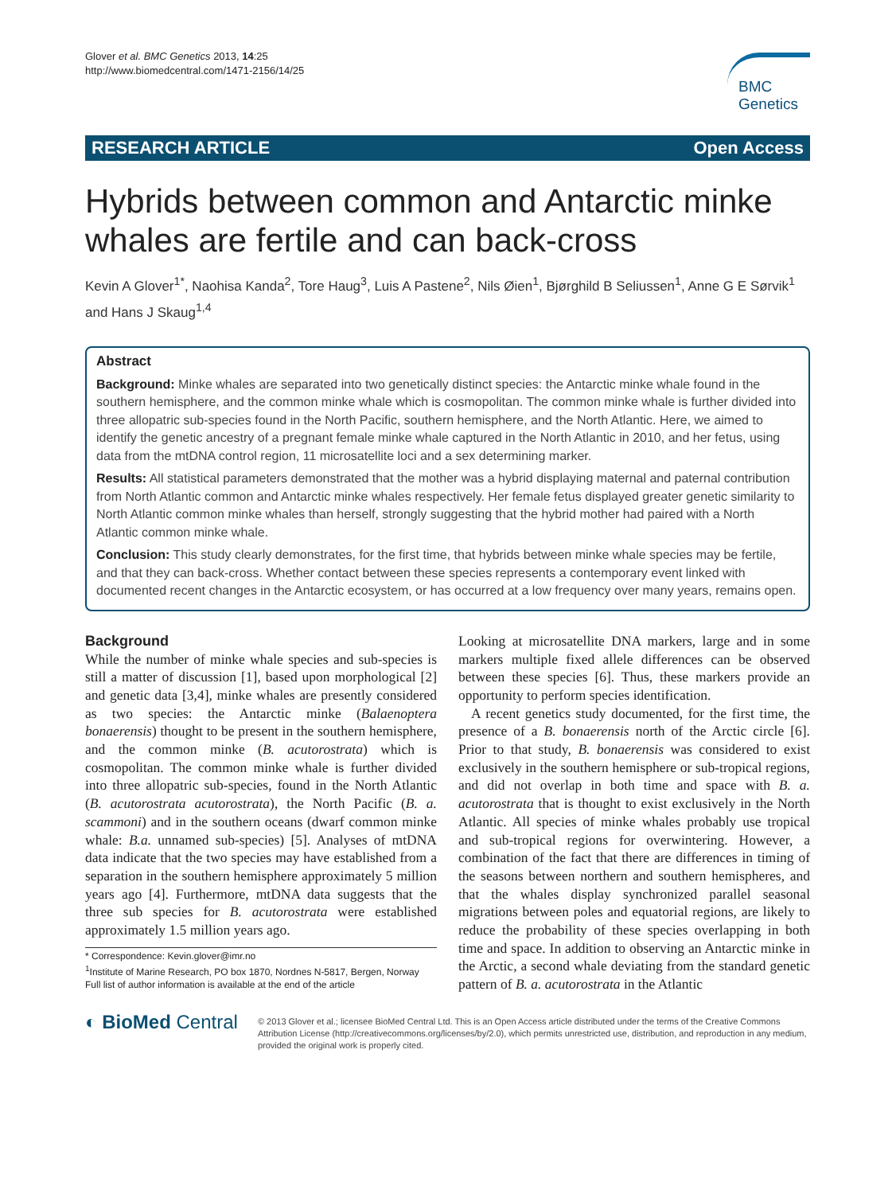Glover et al. BMC Genetics 2013, 14:25
http://www.biomedcentral.com/1471-2156/14/25
BMC
Genetics
RESEARCH ARTICLE Open Access
Hybrids between common and Antarctic minke whales are fertile and can back-cross
Kevin A Glover<sup>1*</sup>, Naohisa Kanda<sup>2</sup>, Tore Haug<sup>3</sup>, Luis A Pastene<sup>2</sup>, Nils Øien<sup>1</sup>, Bjørghild B Seliussen<sup>1</sup>, Anne G E Sørvik<sup>1</sup> and Hans J Skaug<sup>1,4</sup>
Abstract
Background: Minke whales are separated into two genetically distinct species: the Antarctic minke whale found in the southern hemisphere, and the common minke whale which is cosmopolitan. The common minke whale is further divided into three allopatric sub-species found in the North Pacific, southern hemisphere, and the North Atlantic. Here, we aimed to identify the genetic ancestry of a pregnant female minke whale captured in the North Atlantic in 2010, and her fetus, using data from the mtDNA control region, 11 microsatellite loci and a sex determining marker.
Results: All statistical parameters demonstrated that the mother was a hybrid displaying maternal and paternal contribution from North Atlantic common and Antarctic minke whales respectively. Her female fetus displayed greater genetic similarity to North Atlantic common minke whales than herself, strongly suggesting that the hybrid mother had paired with a North Atlantic common minke whale.
Conclusion: This study clearly demonstrates, for the first time, that hybrids between minke whale species may be fertile, and that they can back-cross. Whether contact between these species represents a contemporary event linked with documented recent changes in the Antarctic ecosystem, or has occurred at a low frequency over many years, remains open.
Background
While the number of minke whale species and sub-species is still a matter of discussion [1], based upon morphological [2] and genetic data [3,4], minke whales are presently considered as two species: the Antarctic minke (Balaenoptera bonaerensis) thought to be present in the southern hemisphere, and the common minke (B. acutorostrata) which is cosmopolitan. The common minke whale is further divided into three allopatric sub-species, found in the North Atlantic (B. acutorostrata acutorostrata), the North Pacific (B. a. scammoni) and in the southern oceans (dwarf common minke whale: B.a. unnamed sub-species) [5]. Analyses of mtDNA data indicate that the two species may have established from a separation in the southern hemisphere approximately 5 million years ago [4]. Furthermore, mtDNA data suggests that the three sub species for B. acutorostrata were established approximately 1.5 million years ago.
* Correspondence: Kevin.glover@imr.no
<sup>1</sup> Institute of Marine Research, PO box 1870, Nordnes N-5817, Bergen, Norway
Full list of author information is available at the end of the article
Looking at microsatellite DNA markers, large and in some markers multiple fixed allele differences can be observed between these species [6]. Thus, these markers provide an opportunity to perform species identification.
A recent genetics study documented, for the first time, the presence of a B. bonaerensis north of the Arctic circle [6]. Prior to that study, B. bonaerensis was considered to exist exclusively in the southern hemisphere or sub-tropical regions, and did not overlap in both time and space with B. a. acutorostrata that is thought to exist exclusively in the North Atlantic. All species of minke whales probably use tropical and sub-tropical regions for overwintering. However, a combination of the fact that there are differences in timing of the seasons between northern and southern hemispheres, and that the whales display synchronized parallel seasonal migrations between poles and equatorial regions, are likely to reduce the probability of these species overlapping in both time and space. In addition to observing an Antarctic minke in the Arctic, a second whale deviating from the standard genetic pattern of B. a. acutorostrata in the Atlantic
◐ BioMed Central
© 2013 Glover et al.; licensee BioMed Central Ltd. This is an Open Access article distributed under the terms of the Creative Commons Attribution License (http://creativecommons.org/licenses/by/2.0), which permits unrestricted use, distribution, and reproduction in any medium, provided the original work is properly cited.